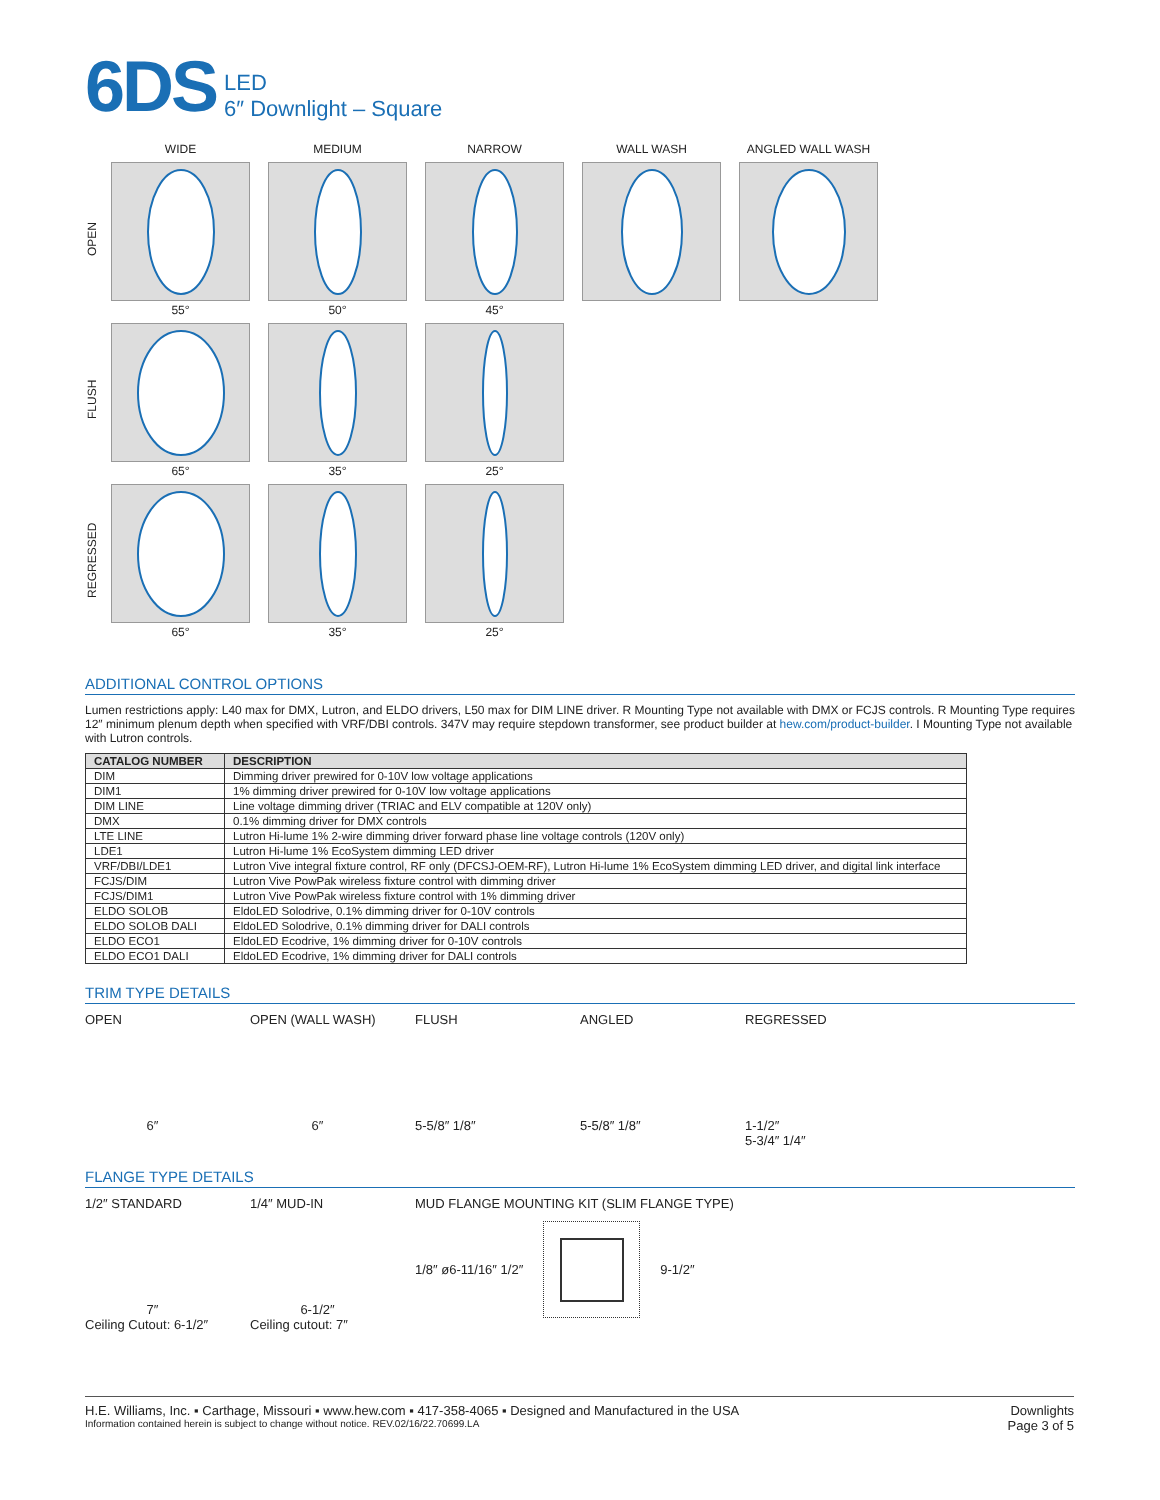6DS
LED
6″ Downlight – Square
WIDE
MEDIUM
NARROW
WALL WASH
ANGLED WALL WASH
OPEN
55°
50°
45°
FLUSH
65°
35°
25°
REGRESSED
65°
35°
25°
ADDITIONAL CONTROL OPTIONS
Lumen restrictions apply: L40 max for DMX, Lutron, and ELDO drivers, L50 max for DIM LINE driver. R Mounting Type not available with DMX or FCJS controls. R Mounting Type requires 12″ minimum plenum depth when specified with VRF/DBI controls. 347V may require stepdown transformer, see product builder at hew.com/product-builder. I Mounting Type not available with Lutron controls.
| CATALOG NUMBER | DESCRIPTION |
| --- | --- |
| DIM | Dimming driver prewired for 0-10V low voltage applications |
| DIM1 | 1% dimming driver prewired for 0-10V low voltage applications |
| DIM LINE | Line voltage dimming driver (TRIAC and ELV compatible at 120V only) |
| DMX | 0.1% dimming driver for DMX controls |
| LTE LINE | Lutron Hi-lume 1% 2-wire dimming driver forward phase line voltage controls (120V only) |
| LDE1 | Lutron Hi-lume 1% EcoSystem dimming LED driver |
| VRF/DBI/LDE1 | Lutron Vive integral fixture control, RF only (DFCSJ-OEM-RF), Lutron Hi-lume 1% EcoSystem dimming LED driver, and digital link interface |
| FCJS/DIM | Lutron Vive PowPak wireless fixture control with dimming driver |
| FCJS/DIM1 | Lutron Vive PowPak wireless fixture control with 1% dimming driver |
| ELDO SOLOB | EldoLED Solodrive, 0.1% dimming driver for 0-10V controls |
| ELDO SOLOB DALI | EldoLED Solodrive, 0.1% dimming driver for DALI controls |
| ELDO ECO1 | EldoLED Ecodrive, 1% dimming driver for 0-10V controls |
| ELDO ECO1 DALI | EldoLED Ecodrive, 1% dimming driver for DALI controls |
TRIM TYPE DETAILS
OPEN
6″
OPEN (WALL WASH)
6″
FLUSH
5-5/8″ 1/8″
ANGLED
5-5/8″ 1/8″
REGRESSED
1-1/2″
5-3/4″ 1/4″
FLANGE TYPE DETAILS
1/2″ STANDARD
7″
Ceiling Cutout: 6-1/2″
1/4″ MUD-IN
6-1/2″
Ceiling cutout: 7″
MUD FLANGE MOUNTING KIT (SLIM FLANGE TYPE)
1/8″ ø6-11/16″ 1/2″ 9-1/2″
H.E. Williams, Inc. ▪ Carthage, Missouri ▪ www.hew.com ▪ 417-358-4065 ▪ Designed and Manufactured in the USA
Information contained herein is subject to change without notice. REV.02/16/22.70699.LA
Downlights
Page 3 of 5